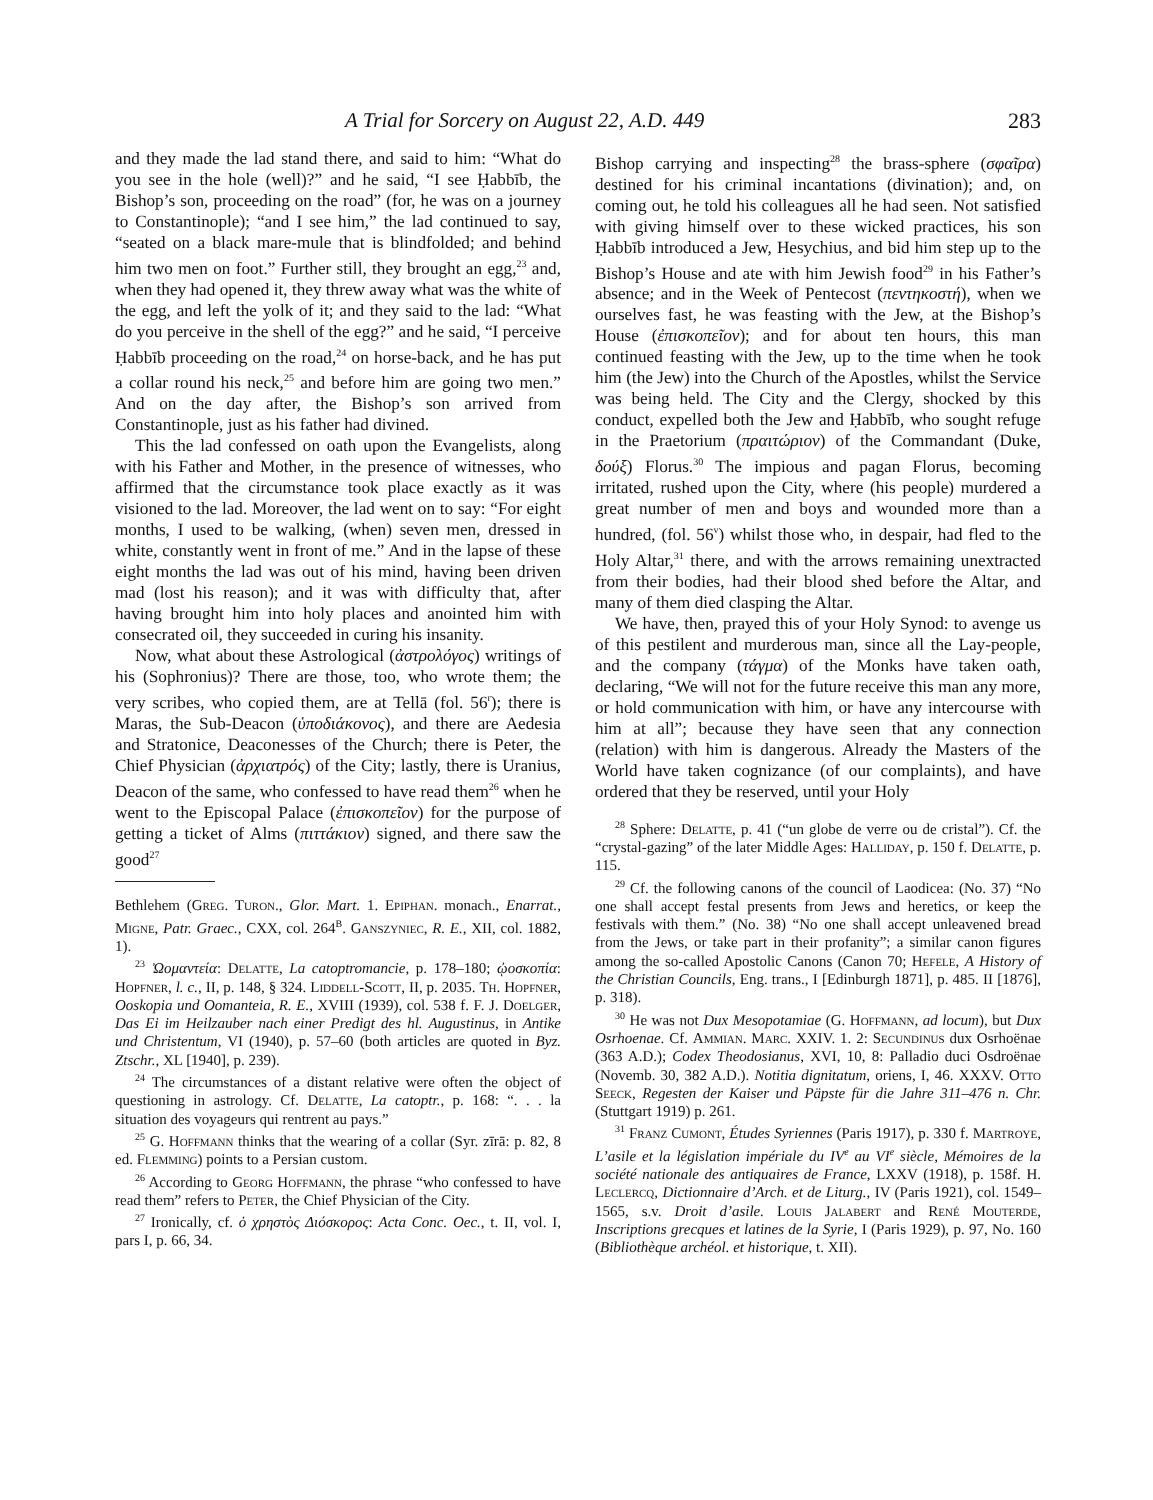A Trial for Sorcery on August 22, A.D. 449 283
and they made the lad stand there, and said to him: “What do you see in the hole (well)?” and he said, “I see Ḥabbīb, the Bishop’s son, proceeding on the road” (for, he was on a journey to Constantinople); “and I see him,” the lad continued to say, “seated on a black mare-mule that is blindfolded; and behind him two men on foot.” Further still, they brought an egg,<sup>23</sup> and, when they had opened it, they threw away what was the white of the egg, and left the yolk of it; and they said to the lad: “What do you perceive in the shell of the egg?” and he said, “I perceive Ḥabbīb proceeding on the road,<sup>24</sup> on horse-back, and he has put a collar round his neck,<sup>25</sup> and before him are going two men.” And on the day after, the Bishop’s son arrived from Constantinople, just as his father had divined.
This the lad confessed on oath upon the Evangelists, along with his Father and Mother, in the presence of witnesses, who affirmed that the circumstance took place exactly as it was visioned to the lad. Moreover, the lad went on to say: “For eight months, I used to be walking, (when) seven men, dressed in white, constantly went in front of me.” And in the lapse of these eight months the lad was out of his mind, having been driven mad (lost his reason); and it was with difficulty that, after having brought him into holy places and anointed him with consecrated oil, they succeeded in curing his insanity.
Now, what about these Astrological (ἀστρολόγος) writings of his (Sophronius)? There are those, too, who wrote them; the very scribes, who copied them, are at Tellā (fol. 56<sup>r</sup>); there is Maras, the Sub-Deacon (ὑποδιάκονος), and there are Aedesia and Stratonice, Deaconesses of the Church; there is Peter, the Chief Physician (ἀρχιατρός) of the City; lastly, there is Uranius, Deacon of the same, who confessed to have read them<sup>26</sup> when he went to the Episcopal Palace (ἐπισκοπεῖον) for the purpose of getting a ticket of Alms (πιττάκιον) signed, and there saw the good<sup>27</sup>
Bethlehem (Greg. Turon., Glor. Mart. 1. Epiphan. monach., Enarrat., Migne, Patr. Graec., CXX, col. 264<sup>B</sup>. Ganszyniec, R. E., XII, col. 1882, 1).
<sup>23</sup> Ὠομαντεία: Delatte, La catoptromancie, p. 178–180; ᾠοσκοπία: Hopfner, l. c., II, p. 148, § 324. Liddell-Scott, II, p. 2035. Th. Hopfner, Ooskopia und Oomanteia, R. E., XVIII (1939), col. 538 f. F. J. Doelger, Das Ei im Heilzauber nach einer Predigt des hl. Augustinus, in Antike und Christentum, VI (1940), p. 57–60 (both articles are quoted in Byz. Ztschr., XL [1940], p. 239).
<sup>24</sup> The circumstances of a distant relative were often the object of questioning in astrology. Cf. Delatte, La catoptr., p. 168: “. . . la situation des voyageurs qui rentrent au pays.”
<sup>25</sup> G. Hoffmann thinks that the wearing of a collar (Syr. zīrā: p. 82, 8 ed. Flemming) points to a Persian custom.
<sup>26</sup> According to Georg Hoffmann, the phrase “who confessed to have read them” refers to Peter, the Chief Physician of the City.
<sup>27</sup> Ironically, cf. ὁ χρηστὸς Διόσκορος: Acta Conc. Oec., t. II, vol. I, pars I, p. 66, 34.
Bishop carrying and inspecting<sup>28</sup> the brass-sphere (σφαῖρα) destined for his criminal incantations (divination); and, on coming out, he told his colleagues all he had seen. Not satisfied with giving himself over to these wicked practices, his son Ḥabbīb introduced a Jew, Hesychius, and bid him step up to the Bishop’s House and ate with him Jewish food<sup>29</sup> in his Father’s absence; and in the Week of Pentecost (πεντηκοστή), when we ourselves fast, he was feasting with the Jew, at the Bishop’s House (ἐπισκοπεῖον); and for about ten hours, this man continued feasting with the Jew, up to the time when he took him (the Jew) into the Church of the Apostles, whilst the Service was being held. The City and the Clergy, shocked by this conduct, expelled both the Jew and Ḥabbīb, who sought refuge in the Praetorium (πραιτώριον) of the Commandant (Duke, δούξ) Florus.<sup>30</sup> The impious and pagan Florus, becoming irritated, rushed upon the City, where (his people) murdered a great number of men and boys and wounded more than a hundred, (fol. 56<sup>v</sup>) whilst those who, in despair, had fled to the Holy Altar,<sup>31</sup> there, and with the arrows remaining unextracted from their bodies, had their blood shed before the Altar, and many of them died clasping the Altar.
We have, then, prayed this of your Holy Synod: to avenge us of this pestilent and murderous man, since all the Lay-people, and the company (τάγμα) of the Monks have taken oath, declaring, “We will not for the future receive this man any more, or hold communication with him, or have any intercourse with him at all”; because they have seen that any connection (relation) with him is dangerous. Already the Masters of the World have taken cognizance (of our complaints), and have ordered that they be reserved, until your Holy
<sup>28</sup> Sphere: Delatte, p. 41 (“un globe de verre ou de cristal”). Cf. the “crystal-gazing” of the later Middle Ages: Halliday, p. 150 f. Delatte, p. 115.
<sup>29</sup> Cf. the following canons of the council of Laodicea: (No. 37) “No one shall accept festal presents from Jews and heretics, or keep the festivals with them.” (No. 38) “No one shall accept unleavened bread from the Jews, or take part in their profanity”; a similar canon figures among the so-called Apostolic Canons (Canon 70; Hefele, A History of the Christian Councils, Eng. trans., I [Edinburgh 1871], p. 485. II [1876], p. 318).
<sup>30</sup> He was not Dux Mesopotamiae (G. Hoffmann, ad locum), but Dux Osrhoenae. Cf. Ammian. Marc. XXIV. 1. 2: Secundinus dux Osrhoënae (363 A.D.); Codex Theodosianus, XVI, 10, 8: Palladio duci Osdroënae (Novemb. 30, 382 A.D.). Notitia dignitatum, oriens, I, 46. XXXV. Otto Seeck, Regesten der Kaiser und Päpste für die Jahre 311–476 n. Chr. (Stuttgart 1919) p. 261.
<sup>31</sup> Franz Cumont, Études Syriennes (Paris 1917), p. 330 f. Martroye, L’asile et la législation impériale du IV<sup>e</sup> au VI<sup>e</sup> siècle, Mémoires de la société nationale des antiquaires de France, LXXV (1918), p. 158f. H. Leclercq, Dictionnaire d’Arch. et de Liturg., IV (Paris 1921), col. 1549–1565, s.v. Droit d’asile. Louis Jalabert and René Mouterde, Inscriptions grecques et latines de la Syrie, I (Paris 1929), p. 97, No. 160 (Bibliothèque archéol. et historique, t. XII).